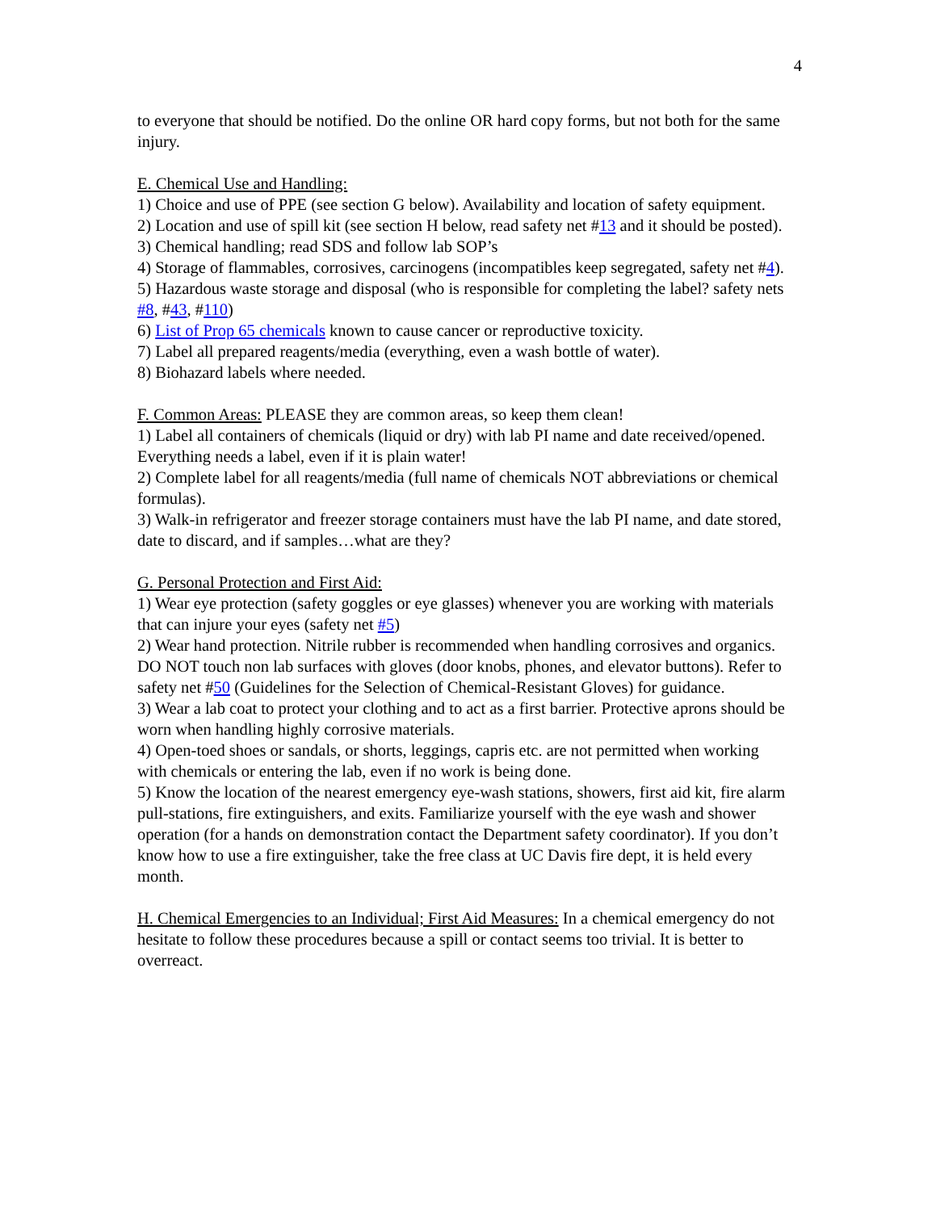4
to everyone that should be notified. Do the online OR hard copy forms, but not both for the same injury.
E. Chemical Use and Handling:
1) Choice and use of PPE (see section G below). Availability and location of safety equipment.
2) Location and use of spill kit (see section H below, read safety net #13 and it should be posted).
3) Chemical handling; read SDS and follow lab SOP’s
4) Storage of flammables, corrosives, carcinogens (incompatibles keep segregated, safety net #4).
5) Hazardous waste storage and disposal (who is responsible for completing the label? safety nets #8, #43, #110)
6) List of Prop 65 chemicals known to cause cancer or reproductive toxicity.
7) Label all prepared reagents/media (everything, even a wash bottle of water).
8) Biohazard labels where needed.
F. Common Areas: PLEASE they are common areas, so keep them clean!
1) Label all containers of chemicals (liquid or dry) with lab PI name and date received/opened. Everything needs a label, even if it is plain water!
2) Complete label for all reagents/media (full name of chemicals NOT abbreviations or chemical formulas).
3) Walk-in refrigerator and freezer storage containers must have the lab PI name, and date stored, date to discard, and if samples…what are they?
G. Personal Protection and First Aid:
1) Wear eye protection (safety goggles or eye glasses) whenever you are working with materials that can injure your eyes (safety net #5)
2) Wear hand protection. Nitrile rubber is recommended when handling corrosives and organics. DO NOT touch non lab surfaces with gloves (door knobs, phones, and elevator buttons). Refer to safety net #50 (Guidelines for the Selection of Chemical-Resistant Gloves) for guidance.
3) Wear a lab coat to protect your clothing and to act as a first barrier. Protective aprons should be worn when handling highly corrosive materials.
4) Open-toed shoes or sandals, or shorts, leggings, capris etc. are not permitted when working with chemicals or entering the lab, even if no work is being done.
5) Know the location of the nearest emergency eye-wash stations, showers, first aid kit, fire alarm pull-stations, fire extinguishers, and exits. Familiarize yourself with the eye wash and shower operation (for a hands on demonstration contact the Department safety coordinator). If you don’t know how to use a fire extinguisher, take the free class at UC Davis fire dept, it is held every month.
H. Chemical Emergencies to an Individual; First Aid Measures: In a chemical emergency do not hesitate to follow these procedures because a spill or contact seems too trivial. It is better to overreact.